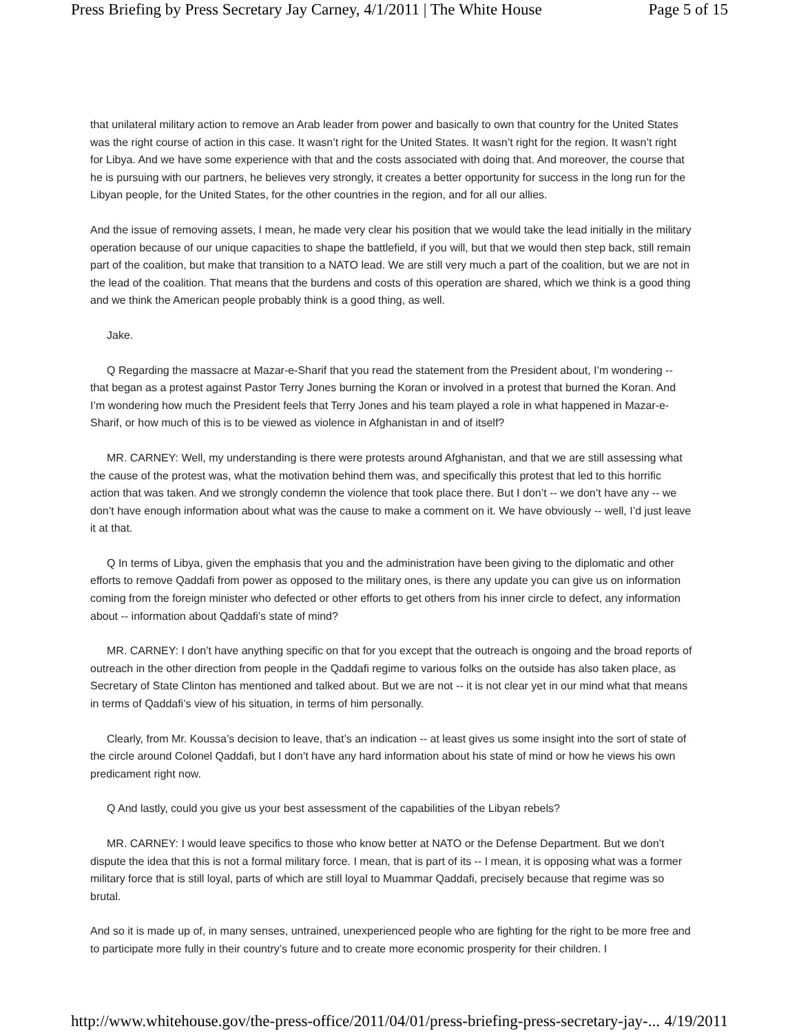Press Briefing by Press Secretary Jay Carney, 4/1/2011 | The White House Page 5 of 15
that unilateral military action to remove an Arab leader from power and basically to own that country for the United States was the right course of action in this case. It wasn’t right for the United States. It wasn’t right for the region. It wasn’t right for Libya. And we have some experience with that and the costs associated with doing that. And moreover, the course that he is pursuing with our partners, he believes very strongly, it creates a better opportunity for success in the long run for the Libyan people, for the United States, for the other countries in the region, and for all our allies.
And the issue of removing assets, I mean, he made very clear his position that we would take the lead initially in the military operation because of our unique capacities to shape the battlefield, if you will, but that we would then step back, still remain part of the coalition, but make that transition to a NATO lead. We are still very much a part of the coalition, but we are not in the lead of the coalition. That means that the burdens and costs of this operation are shared, which we think is a good thing and we think the American people probably think is a good thing, as well.
Jake.
Q Regarding the massacre at Mazar-e-Sharif that you read the statement from the President about, I’m wondering -- that began as a protest against Pastor Terry Jones burning the Koran or involved in a protest that burned the Koran. And I’m wondering how much the President feels that Terry Jones and his team played a role in what happened in Mazar-e-Sharif, or how much of this is to be viewed as violence in Afghanistan in and of itself?
MR. CARNEY: Well, my understanding is there were protests around Afghanistan, and that we are still assessing what the cause of the protest was, what the motivation behind them was, and specifically this protest that led to this horrific action that was taken. And we strongly condemn the violence that took place there. But I don’t -- we don’t have any -- we don’t have enough information about what was the cause to make a comment on it. We have obviously -- well, I’d just leave it at that.
Q In terms of Libya, given the emphasis that you and the administration have been giving to the diplomatic and other efforts to remove Qaddafi from power as opposed to the military ones, is there any update you can give us on information coming from the foreign minister who defected or other efforts to get others from his inner circle to defect, any information about -- information about Qaddafi’s state of mind?
MR. CARNEY: I don’t have anything specific on that for you except that the outreach is ongoing and the broad reports of outreach in the other direction from people in the Qaddafi regime to various folks on the outside has also taken place, as Secretary of State Clinton has mentioned and talked about. But we are not -- it is not clear yet in our mind what that means in terms of Qaddafi’s view of his situation, in terms of him personally.
Clearly, from Mr. Koussa’s decision to leave, that’s an indication -- at least gives us some insight into the sort of state of the circle around Colonel Qaddafi, but I don’t have any hard information about his state of mind or how he views his own predicament right now.
Q And lastly, could you give us your best assessment of the capabilities of the Libyan rebels?
MR. CARNEY: I would leave specifics to those who know better at NATO or the Defense Department. But we don’t dispute the idea that this is not a formal military force. I mean, that is part of its -- I mean, it is opposing what was a former military force that is still loyal, parts of which are still loyal to Muammar Qaddafi, precisely because that regime was so brutal.
And so it is made up of, in many senses, untrained, unexperienced people who are fighting for the right to be more free and to participate more fully in their country’s future and to create more economic prosperity for their children. I
http://www.whitehouse.gov/the-press-office/2011/04/01/press-briefing-press-secretary-jay-... 4/19/2011